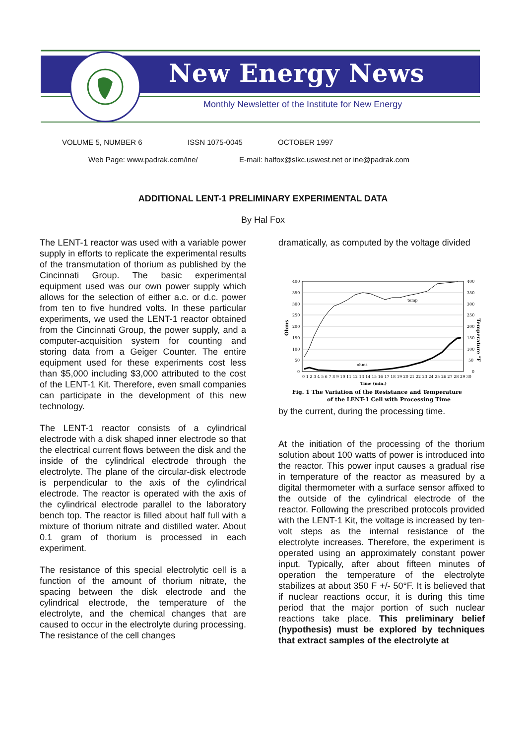New Energy News
Monthly Newsletter of the Institute for New Energy
VOLUME 5, NUMBER 6 ISSN 1075-0045 OCTOBER 1997
Web Page: www.padrak.com/ine/
E-mail: halfox@slkc.uswest.net or ine@padrak.com
ADDITIONAL LENT-1 PRELIMINARY EXPERIMENTAL DATA
By Hal Fox
The LENT-1 reactor was used with a variable power supply in efforts to replicate the experimental results of the transmutation of thorium as published by the Cincinnati Group. The basic experimental equipment used was our own power supply which allows for the selection of either a.c. or d.c. power from ten to five hundred volts. In these particular experiments, we used the LENT-1 reactor obtained from the Cincinnati Group, the power supply, and a computer-acquisition system for counting and storing data from a Geiger Counter. The entire equipment used for these experiments cost less than $5,000 including $3,000 attributed to the cost of the LENT-1 Kit. Therefore, even small companies can participate in the development of this new technology.
The LENT-1 reactor consists of a cylindrical electrode with a disk shaped inner electrode so that the electrical current flows between the disk and the inside of the cylindrical electrode through the electrolyte. The plane of the circular-disk electrode is perpendicular to the axis of the cylindrical electrode. The reactor is operated with the axis of the cylindrical electrode parallel to the laboratory bench top. The reactor is filled about half full with a mixture of thorium nitrate and distilled water. About 0.1 gram of thorium is processed in each experiment.
The resistance of this special electrolytic cell is a function of the amount of thorium nitrate, the spacing between the disk electrode and the cylindrical electrode, the temperature of the electrolyte, and the chemical changes that are caused to occur in the electrolyte during processing. The resistance of the cell changes
dramatically, as computed by the voltage divided
400
350
300
250
200
150
100
50
0
400
350
300
250
200
150
100
50
0
temp
ohms
0 1 2 3 4 5 6 7 8 9 10 11 12 13 14 15 16 17 18 19 20 21 22 23 24 25 26 27 28 29 30
Time (min.)
Fig. 1 The Variation of the Resistance and Temperature
of the LENT-1 Cell with Processing Time
Ohms
Temperature °F
by the current, during the processing time.
At the initiation of the processing of the thorium solution about 100 watts of power is introduced into the reactor. This power input causes a gradual rise in temperature of the reactor as measured by a digital thermometer with a surface sensor affixed to the outside of the cylindrical electrode of the reactor. Following the prescribed protocols provided with the LENT-1 Kit, the voltage is increased by ten-volt steps as the internal resistance of the electrolyte increases. Therefore, the experiment is operated using an approximately constant power input. Typically, after about fifteen minutes of operation the temperature of the electrolyte stabilizes at about 350 F +/- 50°F. It is believed that if nuclear reactions occur, it is during this time period that the major portion of such nuclear reactions take place. This preliminary belief (hypothesis) must be explored by techniques that extract samples of the electrolyte at